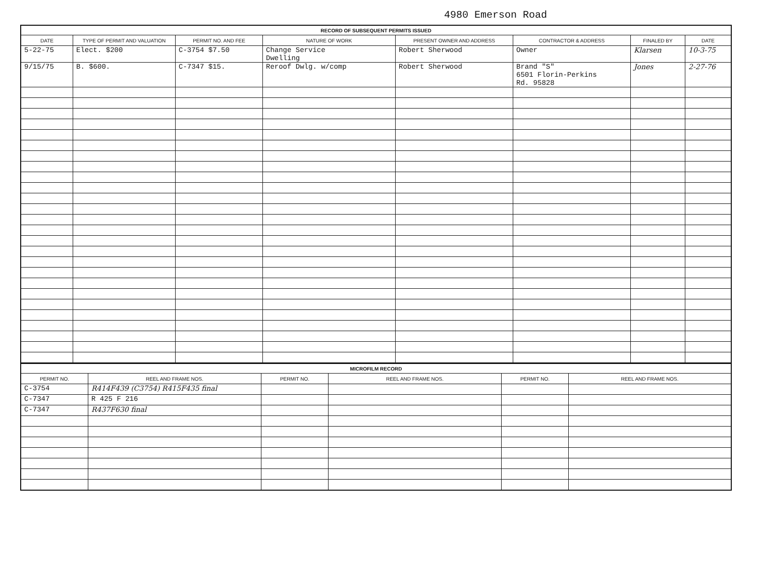4980 Emerson Road
| RECORD OF SUBSEQUENT PERMITS ISSUED | | | | | | | |
| --- | --- | --- | --- | --- | --- | --- | --- |
| DATE | TYPE OF PERMIT AND VALUATION | PERMIT NO. AND FEE | NATURE OF WORK | PRESENT OWNER AND ADDRESS | CONTRACTOR & ADDRESS | FINALED BY | DATE |
| 5-22-75 | Elect. $200 | C-3754 $7.50 | Change Service Dwelling | Robert Sherwood | Owner | Klarsen | 10-3-75 |
| 9/15/75 | B. $600. | C-7347 $15. | Reroof Dwlg. w/comp | Robert Sherwood | Brand "S" 6501 Florin-Perkins Rd. 95828 | Jones | 2-27-76 |
| MICROFILM RECORD | | | | | |
| --- | --- | --- | --- | --- | --- |
| PERMIT NO. | REEL AND FRAME NOS. | PERMIT NO. | REEL AND FRAME NOS. | PERMIT NO. | REEL AND FRAME NOS. |
| C-3754 | R414F439 (C3754) R415F435 final | | | | |
| C-7347 | R 425 F 216 | | | | |
| C-7347 | R437F630 final | | | | |